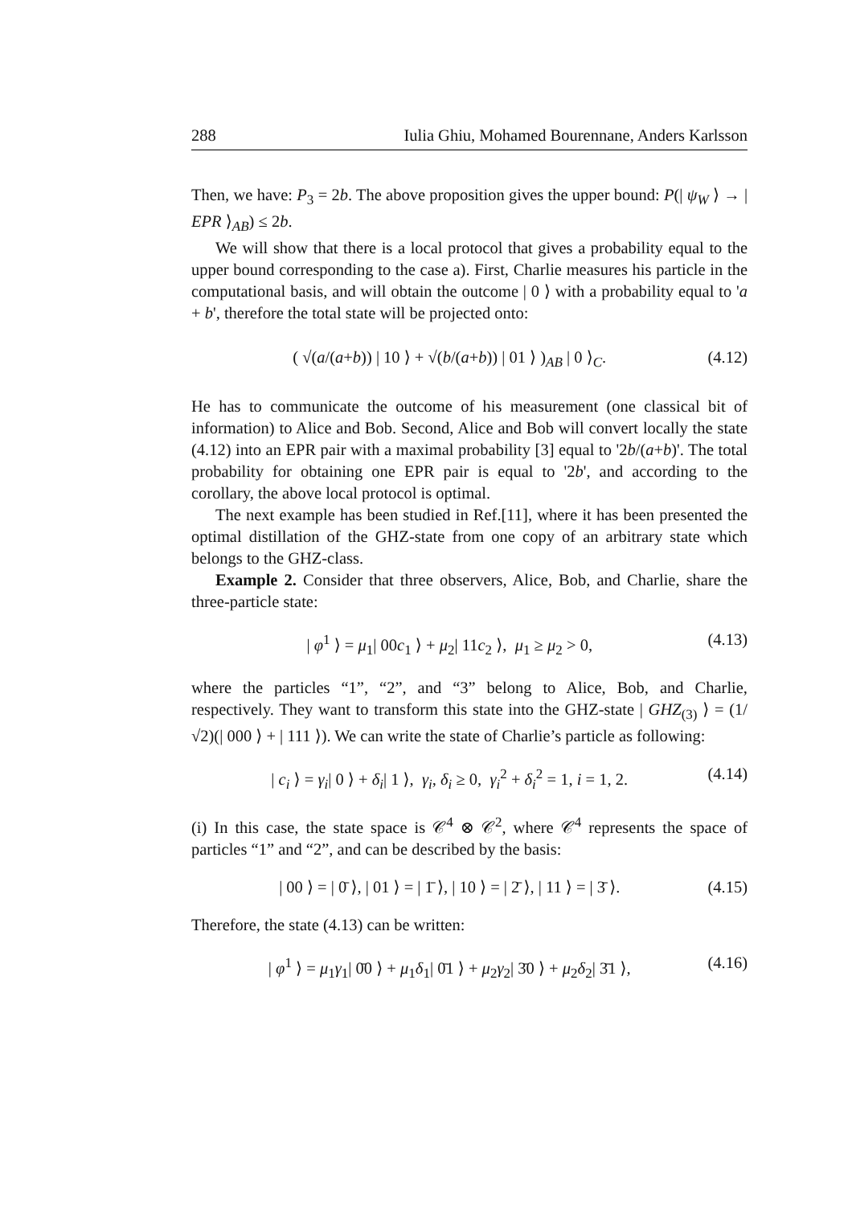288 Iulia Ghiu, Mohamed Bourennane, Anders Karlsson
Then, we have: P<sub>3</sub> = 2b. The above proposition gives the upper bound: P(| ψ<sub>W</sub> ⟩ → | EPR ⟩<sub>AB</sub>) ≤ 2b.
We will show that there is a local protocol that gives a probability equal to the upper bound corresponding to the case a). First, Charlie measures his particle in the computational basis, and will obtain the outcome | 0 ⟩ with a probability equal to 'a + b', therefore the total state will be projected onto:
( √(a/(a+b)) | 10 ⟩ + √(b/(a+b)) | 01 ⟩ )<sub>AB</sub> | 0 ⟩<sub>C</sub>. (4.12)
He has to communicate the outcome of his measurement (one classical bit of information) to Alice and Bob. Second, Alice and Bob will convert locally the state (4.12) into an EPR pair with a maximal probability [3] equal to '2b/(a+b)'. The total probability for obtaining one EPR pair is equal to '2b', and according to the corollary, the above local protocol is optimal.
The next example has been studied in Ref.[11], where it has been presented the optimal distillation of the GHZ-state from one copy of an arbitrary state which belongs to the GHZ-class.
Example 2. Consider that three observers, Alice, Bob, and Charlie, share the three-particle state:
| φ<sup>1</sup> ⟩ = μ<sub>1</sub>| 00c<sub>1</sub> ⟩ + μ<sub>2</sub>| 11c<sub>2</sub> ⟩, μ<sub>1</sub> ≥ μ<sub>2</sub> > 0, (4.13)
where the particles “1”, “2”, and “3” belong to Alice, Bob, and Charlie, respectively. They want to transform this state into the GHZ-state | GHZ<sub>(3)</sub> ⟩ = (1/√2)(| 000 ⟩ + | 111 ⟩). We can write the state of Charlie’s particle as following:
| c<sub>i</sub> ⟩ = γ<sub>i</sub>| 0 ⟩ + δ<sub>i</sub>| 1 ⟩, γ<sub>i</sub>, δ<sub>i</sub> ≥ 0, γ<sub>i</sub><sup>2</sup> + δ<sub>i</sub><sup>2</sup> = 1, i = 1, 2. (4.14)
(i) In this case, the state space is 𝒞<sup>4</sup> ⊗ 𝒞<sup>2</sup>, where 𝒞<sup>4</sup> represents the space of particles “1” and “2”, and can be described by the basis:
| 00 ⟩ = | 0̄ ⟩, | 01 ⟩ = | 1̄ ⟩, | 10 ⟩ = | 2̄ ⟩, | 11 ⟩ = | 3̄ ⟩. (4.15)
Therefore, the state (4.13) can be written:
| φ<sup>1</sup> ⟩ = μ<sub>1</sub>γ<sub>1</sub>| 0̄0 ⟩ + μ<sub>1</sub>δ<sub>1</sub>| 0̄1 ⟩ + μ<sub>2</sub>γ<sub>2</sub>| 3̄0 ⟩ + μ<sub>2</sub>δ<sub>2</sub>| 3̄1 ⟩, (4.16)